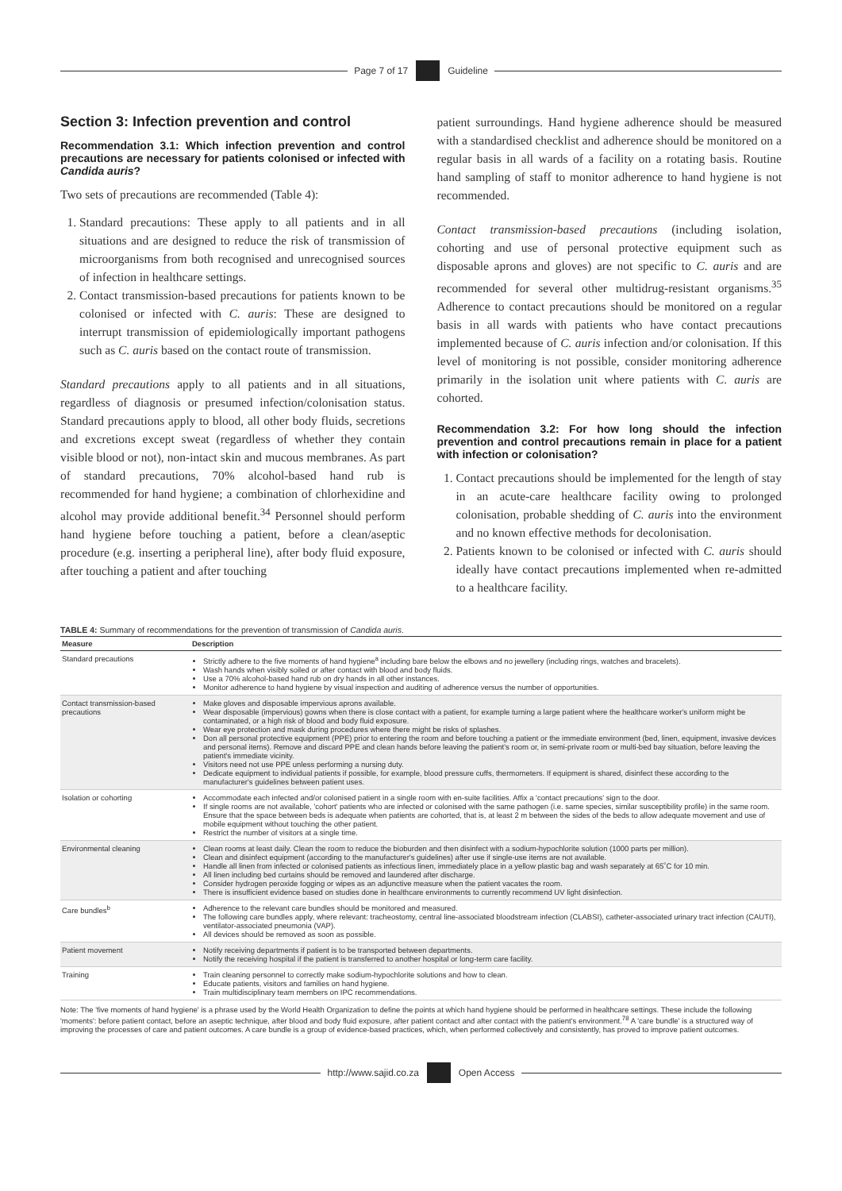Page 7 of 17 Guideline
Section 3: Infection prevention and control
Recommendation 3.1: Which infection prevention and control precautions are necessary for patients colonised or infected with Candida auris?
Two sets of precautions are recommended (Table 4):
1. Standard precautions: These apply to all patients and in all situations and are designed to reduce the risk of transmission of microorganisms from both recognised and unrecognised sources of infection in healthcare settings.
2. Contact transmission-based precautions for patients known to be colonised or infected with C. auris: These are designed to interrupt transmission of epidemiologically important pathogens such as C. auris based on the contact route of transmission.
Standard precautions apply to all patients and in all situations, regardless of diagnosis or presumed infection/colonisation status. Standard precautions apply to blood, all other body fluids, secretions and excretions except sweat (regardless of whether they contain visible blood or not), non-intact skin and mucous membranes. As part of standard precautions, 70% alcohol-based hand rub is recommended for hand hygiene; a combination of chlorhexidine and alcohol may provide additional benefit.<sup>34</sup> Personnel should perform hand hygiene before touching a patient, before a clean/aseptic procedure (e.g. inserting a peripheral line), after body fluid exposure, after touching a patient and after touching
patient surroundings. Hand hygiene adherence should be measured with a standardised checklist and adherence should be monitored on a regular basis in all wards of a facility on a rotating basis. Routine hand sampling of staff to monitor adherence to hand hygiene is not recommended.
Contact transmission-based precautions (including isolation, cohorting and use of personal protective equipment such as disposable aprons and gloves) are not specific to C. auris and are recommended for several other multidrug-resistant organisms.<sup>35</sup> Adherence to contact precautions should be monitored on a regular basis in all wards with patients who have contact precautions implemented because of C. auris infection and/or colonisation. If this level of monitoring is not possible, consider monitoring adherence primarily in the isolation unit where patients with C. auris are cohorted.
Recommendation 3.2: For how long should the infection prevention and control precautions remain in place for a patient with infection or colonisation?
1. Contact precautions should be implemented for the length of stay in an acute-care healthcare facility owing to prolonged colonisation, probable shedding of C. auris into the environment and no known effective methods for decolonisation.
2. Patients known to be colonised or infected with C. auris should ideally have contact precautions implemented when re-admitted to a healthcare facility.
TABLE 4: Summary of recommendations for the prevention of transmission of Candida auris.
| Measure | Description |
| --- | --- |
| Standard precautions | Strictly adhere to the five moments of hand hygiene<sup>a</sup> including bare below the elbows and no jewellery (including rings, watches and bracelets). Wash hands when visibly soiled or after contact with blood and body fluids. Use a 70% alcohol-based hand rub on dry hands in all other instances. Monitor adherence to hand hygiene by visual inspection and auditing of adherence versus the number of opportunities. |
| Contact transmission-based precautions | Make gloves and disposable impervious aprons available. Wear disposable (impervious) gowns when there is close contact with a patient, for example turning a large patient where the healthcare worker's uniform might be contaminated, or a high risk of blood and body fluid exposure. Wear eye protection and mask during procedures where there might be risks of splashes. Don all personal protective equipment (PPE) prior to entering the room and before touching a patient or the immediate environment (bed, linen, equipment, invasive devices and personal items). Remove and discard PPE and clean hands before leaving the patient's room or, in semi-private room or multi-bed bay situation, before leaving the patient's immediate vicinity. Visitors need not use PPE unless performing a nursing duty. Dedicate equipment to individual patients if possible, for example, blood pressure cuffs, thermometers. If equipment is shared, disinfect these according to the manufacturer's guidelines between patient uses. |
| Isolation or cohorting | Accommodate each infected and/or colonised patient in a single room with en-suite facilities. Affix a 'contact precautions' sign to the door. If single rooms are not available, 'cohort' patients who are infected or colonised with the same pathogen (i.e. same species, similar susceptibility profile) in the same room. Ensure that the space between beds is adequate when patients are cohorted, that is, at least 2 m between the sides of the beds to allow adequate movement and use of mobile equipment without touching the other patient. Restrict the number of visitors at a single time. |
| Environmental cleaning | Clean rooms at least daily. Clean the room to reduce the bioburden and then disinfect with a sodium-hypochlorite solution (1000 parts per million). Clean and disinfect equipment (according to the manufacturer's guidelines) after use if single-use items are not available. Handle all linen from infected or colonised patients as infectious linen, immediately place in a yellow plastic bag and wash separately at 65˚C for 10 min. All linen including bed curtains should be removed and laundered after discharge. Consider hydrogen peroxide fogging or wipes as an adjunctive measure when the patient vacates the room. There is insufficient evidence based on studies done in healthcare environments to currently recommend UV light disinfection. |
| Care bundles<sup>b</sup> | Adherence to the relevant care bundles should be monitored and measured. The following care bundles apply, where relevant: tracheostomy, central line-associated bloodstream infection (CLABSI), catheter-associated urinary tract infection (CAUTI), ventilator-associated pneumonia (VAP). All devices should be removed as soon as possible. |
| Patient movement | Notify receiving departments if patient is to be transported between departments. Notify the receiving hospital if the patient is transferred to another hospital or long-term care facility. |
| Training | Train cleaning personnel to correctly make sodium-hypochlorite solutions and how to clean. Educate patients, visitors and families on hand hygiene. Train multidisciplinary team members on IPC recommendations. |
Note: The 'five moments of hand hygiene' is a phrase used by the World Health Organization to define the points at which hand hygiene should be performed in healthcare settings. These include the following 'moments': before patient contact, before an aseptic technique, after blood and body fluid exposure, after patient contact and after contact with the patient's environment.<sup>78</sup> A 'care bundle' is a structured way of improving the processes of care and patient outcomes. A care bundle is a group of evidence-based practices, which, when performed collectively and consistently, has proved to improve patient outcomes.
http://www.sajid.co.za Open Access